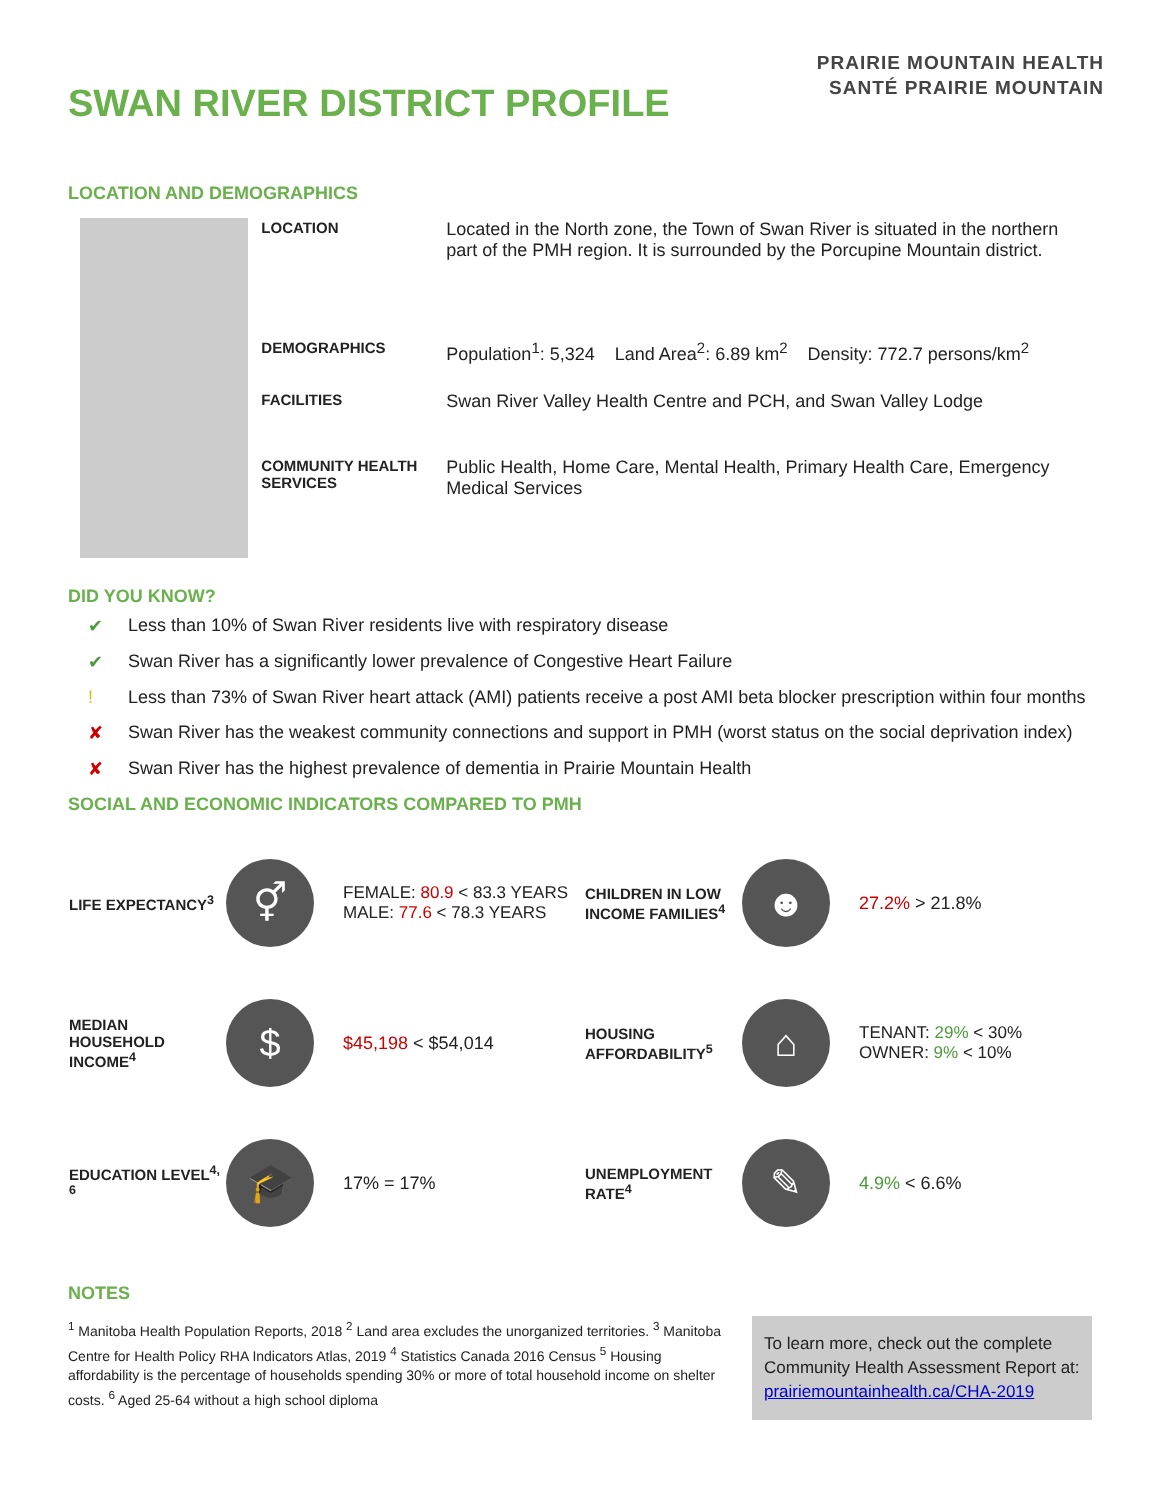SWAN RIVER DISTRICT PROFILE
PRAIRIE MOUNTAIN HEALTH
SANTÉ PRAIRIE MOUNTAIN
LOCATION AND DEMOGRAPHICS
| LOCATION | Located in the North zone, the Town of Swan River is situated in the northern part of the PMH region. It is surrounded by the Porcupine Mountain district. |
| DEMOGRAPHICS | Population<sup>1</sup>: 5,324 Land Area<sup>2</sup>: 6.89 km<sup>2</sup> Density: 772.7 persons/km<sup>2</sup> |
| FACILITIES | Swan River Valley Health Centre and PCH, and Swan Valley Lodge |
| COMMUNITY HEALTH SERVICES | Public Health, Home Care, Mental Health, Primary Health Care, Emergency Medical Services |
DID YOU KNOW?
✔ Less than 10% of Swan River residents live with respiratory disease
✔ Swan River has a significantly lower prevalence of Congestive Heart Failure
! Less than 73% of Swan River heart attack (AMI) patients receive a post AMI beta blocker prescription within four months
✘ Swan River has the weakest community connections and support in PMH (worst status on the social deprivation index)
✘ Swan River has the highest prevalence of dementia in Prairie Mountain Health
SOCIAL AND ECONOMIC INDICATORS COMPARED TO PMH
| LIFE EXPECTANCY<sup>3</sup> | ⚥ | FEMALE: 80.9 < 83.3 YEARS MALE: 77.6 < 78.3 YEARS | CHILDREN IN LOW INCOME FAMILIES<sup>4</sup> | ☻ | 27.2% > 21.8% |
| MEDIAN HOUSEHOLD INCOME<sup>4</sup> | $ | $45,198 < $54,014 | HOUSING AFFORDABILITY<sup>5</sup> | ⌂ | TENANT: 29% < 30% OWNER: 9% < 10% |
| EDUCATION LEVEL<sup>4, 6</sup> | 🎓 | 17% = 17% | UNEMPLOYMENT RATE<sup>4</sup> | ✎ | 4.9% < 6.6% |
NOTES
<sup>1</sup> Manitoba Health Population Reports, 2018 <sup>2</sup> Land area excludes the unorganized territories. <sup>3</sup> Manitoba Centre for Health Policy RHA Indicators Atlas, 2019 <sup>4</sup> Statistics Canada 2016 Census <sup>5</sup> Housing affordability is the percentage of households spending 30% or more of total household income on shelter costs. <sup>6</sup> Aged 25-64 without a high school diploma
To learn more, check out the complete Community Health Assessment Report at: prairiemountainhealth.ca/CHA-2019